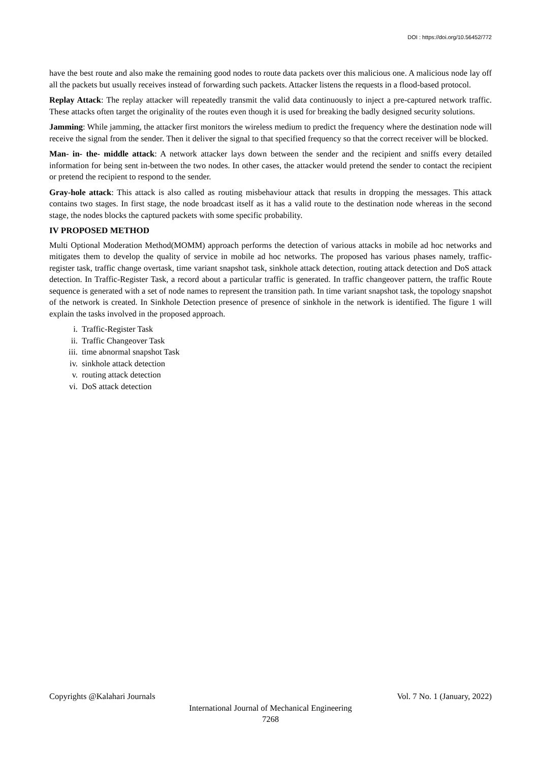DOI : https://doi.org/10.56452/772
have the best route and also make the remaining good nodes to route data packets over this malicious one. A malicious node lay off all the packets but usually receives instead of forwarding such packets. Attacker listens the requests in a flood-based protocol.
Replay Attack: The replay attacker will repeatedly transmit the valid data continuously to inject a pre-captured network traffic. These attacks often target the originality of the routes even though it is used for breaking the badly designed security solutions.
Jamming: While jamming, the attacker first monitors the wireless medium to predict the frequency where the destination node will receive the signal from the sender. Then it deliver the signal to that specified frequency so that the correct receiver will be blocked.
Man- in- the- middle attack: A network attacker lays down between the sender and the recipient and sniffs every detailed information for being sent in-between the two nodes. In other cases, the attacker would pretend the sender to contact the recipient or pretend the recipient to respond to the sender.
Gray-hole attack: This attack is also called as routing misbehaviour attack that results in dropping the messages. This attack contains two stages. In first stage, the node broadcast itself as it has a valid route to the destination node whereas in the second stage, the nodes blocks the captured packets with some specific probability.
IV PROPOSED METHOD
Multi Optional Moderation Method(MOMM) approach performs the detection of various attacks in mobile ad hoc networks and mitigates them to develop the quality of service in mobile ad hoc networks. The proposed has various phases namely, traffic-register task, traffic change overtask, time variant snapshot task, sinkhole attack detection, routing attack detection and DoS attack detection. In Traffic-Register Task, a record about a particular traffic is generated. In traffic changeover pattern, the traffic Route sequence is generated with a set of node names to represent the transition path. In time variant snapshot task, the topology snapshot of the network is created. In Sinkhole Detection presence of presence of sinkhole in the network is identified. The figure 1 will explain the tasks involved in the proposed approach.
i. Traffic-Register Task
ii. Traffic Changeover Task
iii. time abnormal snapshot Task
iv. sinkhole attack detection
v. routing attack detection
vi. DoS attack detection
Copyrights @Kalahari Journals Vol. 7 No. 1 (January, 2022)
International Journal of Mechanical Engineering
7268